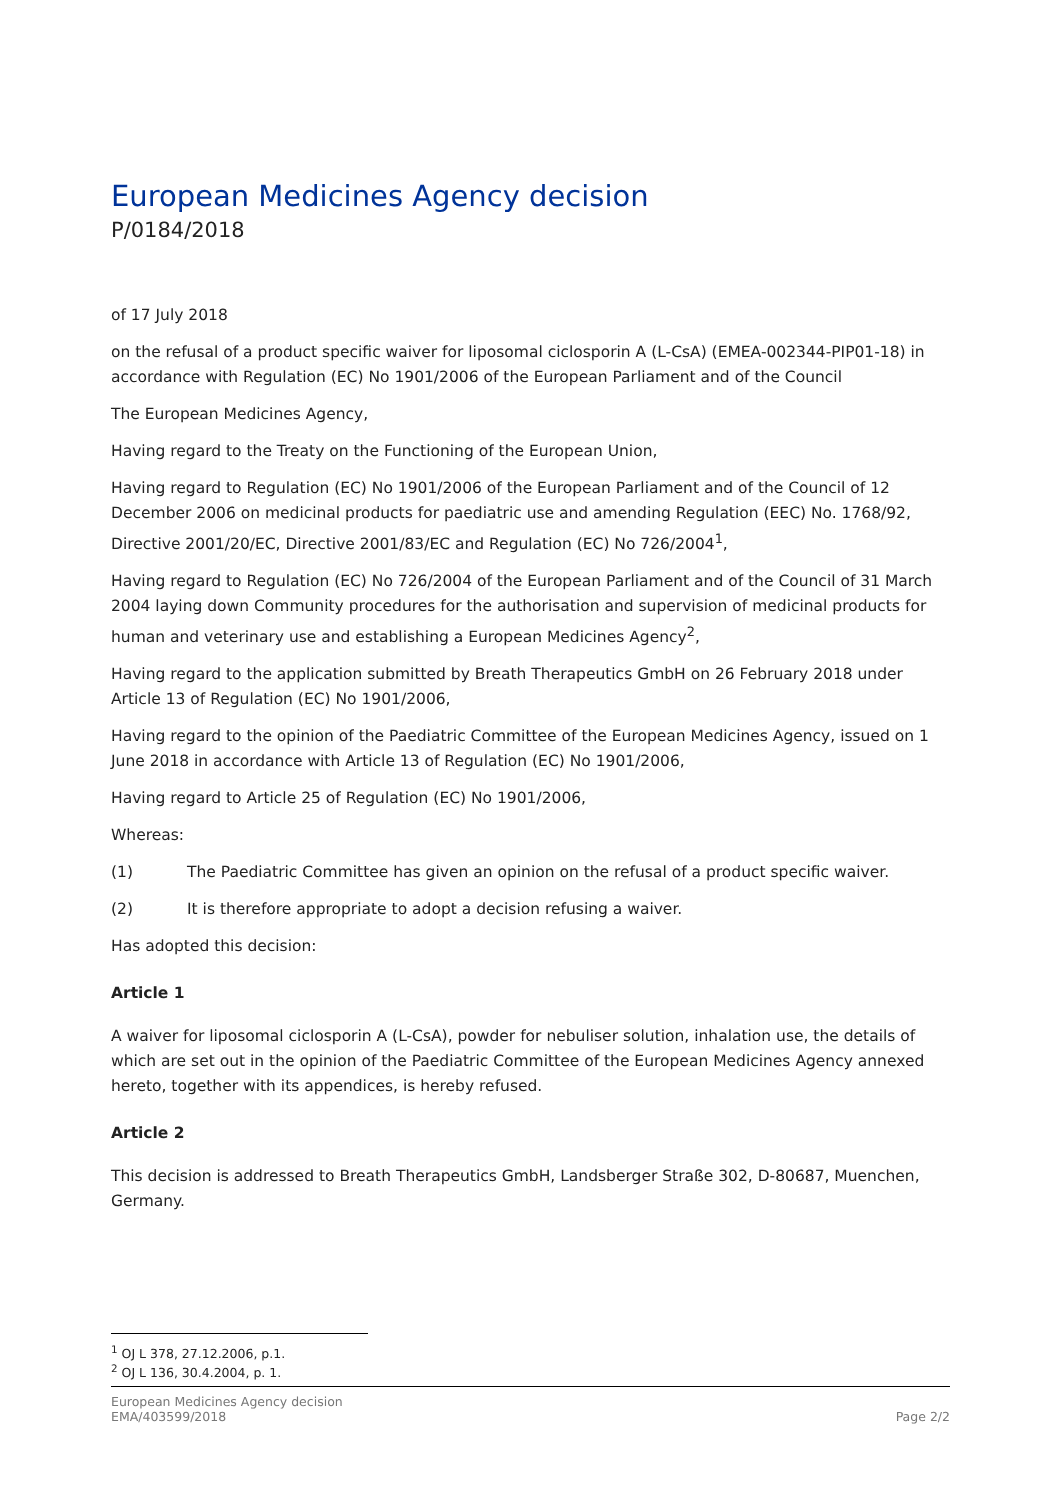European Medicines Agency decision
P/0184/2018
of 17 July 2018
on the refusal of a product specific waiver for liposomal ciclosporin A (L-CsA) (EMEA-002344-PIP01-18) in accordance with Regulation (EC) No 1901/2006 of the European Parliament and of the Council
The European Medicines Agency,
Having regard to the Treaty on the Functioning of the European Union,
Having regard to Regulation (EC) No 1901/2006 of the European Parliament and of the Council of 12 December 2006 on medicinal products for paediatric use and amending Regulation (EEC) No. 1768/92, Directive 2001/20/EC, Directive 2001/83/EC and Regulation (EC) No 726/2004<sup>1</sup>,
Having regard to Regulation (EC) No 726/2004 of the European Parliament and of the Council of 31 March 2004 laying down Community procedures for the authorisation and supervision of medicinal products for human and veterinary use and establishing a European Medicines Agency<sup>2</sup>,
Having regard to the application submitted by Breath Therapeutics GmbH on 26 February 2018 under Article 13 of Regulation (EC) No 1901/2006,
Having regard to the opinion of the Paediatric Committee of the European Medicines Agency, issued on 1 June 2018 in accordance with Article 13 of Regulation (EC) No 1901/2006,
Having regard to Article 25 of Regulation (EC) No 1901/2006,
Whereas:
(1) The Paediatric Committee has given an opinion on the refusal of a product specific waiver.
(2) It is therefore appropriate to adopt a decision refusing a waiver.
Has adopted this decision:
Article 1
A waiver for liposomal ciclosporin A (L-CsA), powder for nebuliser solution, inhalation use, the details of which are set out in the opinion of the Paediatric Committee of the European Medicines Agency annexed hereto, together with its appendices, is hereby refused.
Article 2
This decision is addressed to Breath Therapeutics GmbH, Landsberger Straße 302, D-80687, Muenchen, Germany.
<sup>1</sup> OJ L 378, 27.12.2006, p.1.
<sup>2</sup> OJ L 136, 30.4.2004, p. 1.
European Medicines Agency decision
EMA/403599/2018
Page 2/2